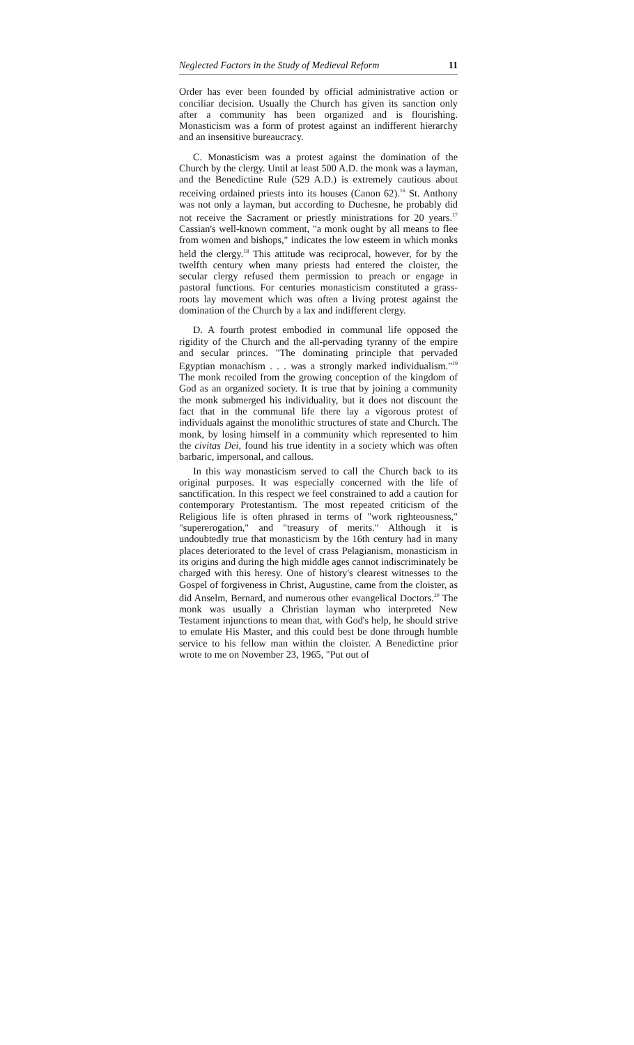Neglected Factors in the Study of Medieval Reform 11
Order has ever been founded by official administrative action or conciliar decision. Usually the Church has given its sanction only after a community has been organized and is flourishing. Monasticism was a form of protest against an indifferent hierarchy and an insensitive bureaucracy.
C. Monasticism was a protest against the domination of the Church by the clergy. Until at least 500 A.D. the monk was a layman, and the Benedictine Rule (529 A.D.) is extremely cautious about receiving ordained priests into its houses (Canon 62).<sup>16</sup> St. Anthony was not only a layman, but according to Duchesne, he probably did not receive the Sacrament or priestly ministrations for 20 years.<sup>17</sup> Cassian's well-known comment, "a monk ought by all means to flee from women and bishops," indicates the low esteem in which monks held the clergy.<sup>18</sup> This attitude was reciprocal, however, for by the twelfth century when many priests had entered the cloister, the secular clergy refused them permission to preach or engage in pastoral functions. For centuries monasticism constituted a grass-roots lay movement which was often a living protest against the domination of the Church by a lax and indifferent clergy.
D. A fourth protest embodied in communal life opposed the rigidity of the Church and the all-pervading tyranny of the empire and secular princes. "The dominating principle that pervaded Egyptian monachism . . . was a strongly marked individualism."<sup>19</sup> The monk recoiled from the growing conception of the kingdom of God as an organized society. It is true that by joining a community the monk submerged his individuality, but it does not discount the fact that in the communal life there lay a vigorous protest of individuals against the monolithic structures of state and Church. The monk, by losing himself in a community which represented to him the civitas Dei, found his true identity in a society which was often barbaric, impersonal, and callous.
In this way monasticism served to call the Church back to its original purposes. It was especially concerned with the life of sanctification. In this respect we feel constrained to add a caution for contemporary Protestantism. The most repeated criticism of the Religious life is often phrased in terms of "work righteousness," "supererogation," and "treasury of merits." Although it is undoubtedly true that monasticism by the 16th century had in many places deteriorated to the level of crass Pelagianism, monasticism in its origins and during the high middle ages cannot indiscriminately be charged with this heresy. One of history's clearest witnesses to the Gospel of forgiveness in Christ, Augustine, came from the cloister, as did Anselm, Bernard, and numerous other evangelical Doctors.<sup>20</sup> The monk was usually a Christian layman who interpreted New Testament injunctions to mean that, with God's help, he should strive to emulate His Master, and this could best be done through humble service to his fellow man within the cloister. A Benedictine prior wrote to me on November 23, 1965, "Put out of